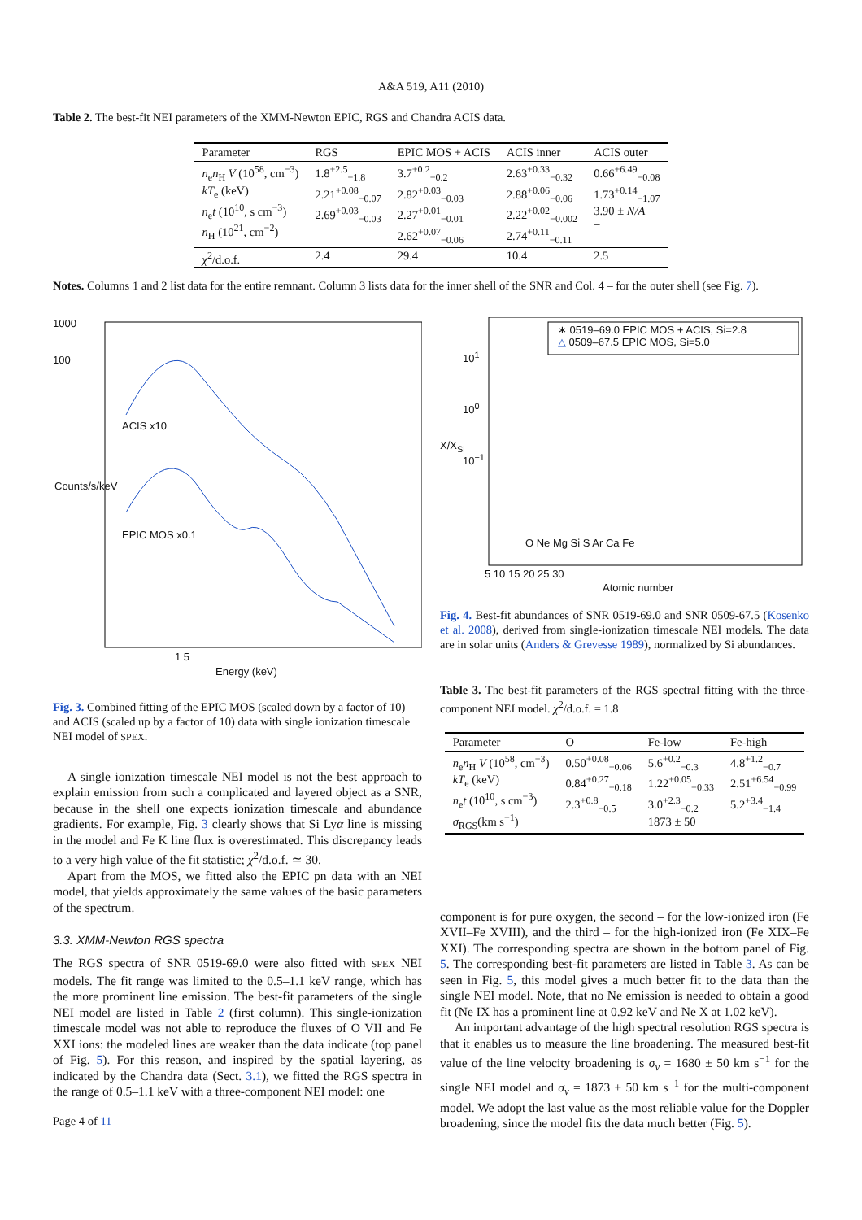A&A 519, A11 (2010)
Table 2. The best-fit NEI parameters of the XMM-Newton EPIC, RGS and Chandra ACIS data.
| Parameter | RGS | EPIC MOS + ACIS | ACIS inner | ACIS outer |
| --- | --- | --- | --- | --- |
| n<sub>e</sub> n<sub>H</sub> V (10<sup>58</sup>, cm<sup>−3</sup>) kT<sub>e</sub> (keV) n<sub>e</sub> t (10<sup>10</sup>, s cm<sup>−3</sup>) n<sub>H</sub> (10<sup>21</sup>, cm<sup>−2</sup>) | 1.8<sup>+2.5</sup><sub>−1.8</sub> 2.21<sup>+0.08</sup><sub>−0.07</sub> 2.69<sup>+0.03</sup><sub>−0.03</sub> – | 3.7<sup>+0.2</sup><sub>−0.2</sub> 2.82<sup>+0.03</sup><sub>−0.03</sub> 2.27<sup>+0.01</sup><sub>−0.01</sub> 2.62<sup>+0.07</sup><sub>−0.06</sub> | 2.63<sup>+0.33</sup><sub>−0.32</sub> 2.88<sup>+0.06</sup><sub>−0.06</sub> 2.22<sup>+0.02</sup><sub>−0.002</sub> 2.74<sup>+0.11</sup><sub>−0.11</sub> | 0.66<sup>+6.49</sup><sub>−0.08</sub> 1.73<sup>+0.14</sup><sub>−1.07</sub> 3.90 ± N/A – |
| χ<sup>2</sup>/d.o.f. | 2.4 | 29.4 | 10.4 | 2.5 |
Notes. Columns 1 and 2 list data for the entire remnant. Column 3 lists data for the inner shell of the SNR and Col. 4 – for the outer shell (see Fig. 7).
1000
100
ACIS x10
EPIC MOS x0.1
Counts/s/keV
1 5
Energy (keV)
Fig. 3. Combined fitting of the EPIC MOS (scaled down by a factor of 10) and ACIS (scaled up by a factor of 10) data with single ionization timescale NEI model of SPEX.
A single ionization timescale NEI model is not the best approach to explain emission from such a complicated and layered object as a SNR, because in the shell one expects ionization timescale and abundance gradients. For example, Fig. 3 clearly shows that Si Lyα line is missing in the model and Fe K line flux is overestimated. This discrepancy leads to a very high value of the fit statistic; χ<sup>2</sup>/d.o.f. ≃ 30.
Apart from the MOS, we fitted also the EPIC pn data with an NEI model, that yields approximately the same values of the basic parameters of the spectrum.
3.3. XMM-Newton RGS spectra
The RGS spectra of SNR 0519-69.0 were also fitted with SPEX NEI models. The fit range was limited to the 0.5–1.1 keV range, which has the more prominent line emission. The best-fit parameters of the single NEI model are listed in Table 2 (first column). This single-ionization timescale model was not able to reproduce the fluxes of O VII and Fe XXI ions: the modeled lines are weaker than the data indicate (top panel of Fig. 5). For this reason, and inspired by the spatial layering, as indicated by the Chandra data (Sect. 3.1), we fitted the RGS spectra in the range of 0.5–1.1 keV with a three-component NEI model: one
Page 4 of 11
∗ 0519–69.0 EPIC MOS + ACIS, Si=2.8
△ 0509–67.5 EPIC MOS, Si=5.0
10<sup>1</sup>
10<sup>0</sup>
10<sup>−1</sup>
O Ne Mg Si S Ar Ca Fe
5 10 15 20 25 30
Atomic number
X/X<sub>Si</sub>
Fig. 4. Best-fit abundances of SNR 0519-69.0 and SNR 0509-67.5 (Kosenko et al. 2008), derived from single-ionization timescale NEI models. The data are in solar units (Anders & Grevesse 1989), normalized by Si abundances.
Table 3. The best-fit parameters of the RGS spectral fitting with the three-component NEI model. χ<sup>2</sup>/d.o.f. = 1.8
| Parameter | O | Fe-low | Fe-high |
| --- | --- | --- | --- |
| n<sub>e</sub> n<sub>H</sub> V (10<sup>58</sup>, cm<sup>−3</sup>) kT<sub>e</sub> (keV) n<sub>e</sub> t (10<sup>10</sup>, s cm<sup>−3</sup>) σ<sub>RGS</sub>(km s<sup>−1</sup>) | 0.50<sup>+0.08</sup><sub>−0.06</sub> 0.84<sup>+0.27</sup><sub>−0.18</sub> 2.3<sup>+0.8</sup><sub>−0.5</sub> | 5.6<sup>+0.2</sup><sub>−0.3</sub> 1.22<sup>+0.05</sup><sub>−0.33</sub> 3.0<sup>+2.3</sup><sub>−0.2</sub> 1873 ± 50 | 4.8<sup>+1.2</sup><sub>−0.7</sub> 2.51<sup>+6.54</sup><sub>−0.99</sub> 5.2<sup>+3.4</sup><sub>−1.4</sub> |
component is for pure oxygen, the second – for the low-ionized iron (Fe XVII–Fe XVIII), and the third – for the high-ionized iron (Fe XIX–Fe XXI). The corresponding spectra are shown in the bottom panel of Fig. 5. The corresponding best-fit parameters are listed in Table 3. As can be seen in Fig. 5, this model gives a much better fit to the data than the single NEI model. Note, that no Ne emission is needed to obtain a good fit (Ne IX has a prominent line at 0.92 keV and Ne X at 1.02 keV).
An important advantage of the high spectral resolution RGS spectra is that it enables us to measure the line broadening. The measured best-fit value of the line velocity broadening is σ<sub>v</sub> = 1680 ± 50 km s<sup>−1</sup> for the single NEI model and σ<sub>v</sub> = 1873 ± 50 km s<sup>−1</sup> for the multi-component model. We adopt the last value as the most reliable value for the Doppler broadening, since the model fits the data much better (Fig. 5).